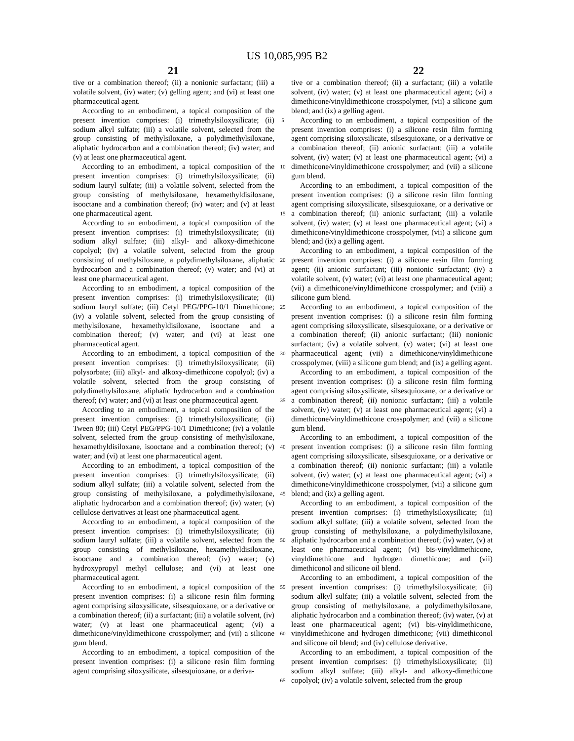US 10,085,995 B2
21 22
tive or a combination thereof; (ii) a nonionic surfactant; (iii) a volatile solvent, (iv) water; (v) gelling agent; and (vi) at least one pharmaceutical agent.
According to an embodiment, a topical composition of the present invention comprises: (i) trimethylsiloxysilicate; (ii) sodium alkyl sulfate; (iii) a volatile solvent, selected from the group consisting of methylsiloxane, a polydimethylsiloxane, aliphatic hydrocarbon and a combination thereof; (iv) water; and (v) at least one pharmaceutical agent.
According to an embodiment, a topical composition of the present invention comprises: (i) trimethylsiloxysilicate; (ii) sodium lauryl sulfate; (iii) a volatile solvent, selected from the group consisting of methylsiloxane, hexamethyldisiloxane, isooctane and a combination thereof; (iv) water; and (v) at least one pharmaceutical agent.
According to an embodiment, a topical composition of the present invention comprises: (i) trimethylsiloxysilicate; (ii) sodium alkyl sulfate; (iii) alkyl- and alkoxy-dimethicone copolyol; (iv) a volatile solvent, selected from the group consisting of methylsiloxane, a polydimethylsiloxane, aliphatic hydrocarbon and a combination thereof; (v) water; and (vi) at least one pharmaceutical agent.
According to an embodiment, a topical composition of the present invention comprises: (i) trimethylsiloxysilicate; (ii) sodium lauryl sulfate; (iii) Cetyl PEG/PPG-10/1 Dimethicone; (iv) a volatile solvent, selected from the group consisting of methylsiloxane, hexamethyldisiloxane, isooctane and a combination thereof; (v) water; and (vi) at least one pharmaceutical agent.
According to an embodiment, a topical composition of the present invention comprises: (i) trimethylsiloxysilicate; (ii) polysorbate; (iii) alkyl- and alkoxy-dimethicone copolyol; (iv) a volatile solvent, selected from the group consisting of polydimethylsiloxane, aliphatic hydrocarbon and a combination thereof; (v) water; and (vi) at least one pharmaceutical agent.
According to an embodiment, a topical composition of the present invention comprises: (i) trimethylsiloxysilicate; (ii) Tween 80; (iii) Cetyl PEG/PPG-10/1 Dimethicone; (iv) a volatile solvent, selected from the group consisting of methylsiloxane, hexamethyldisiloxane, isooctane and a combination thereof; (v) water; and (vi) at least one pharmaceutical agent.
According to an embodiment, a topical composition of the present invention comprises: (i) trimethylsiloxysilicate; (ii) sodium alkyl sulfate; (iii) a volatile solvent, selected from the group consisting of methylsiloxane, a polydimethylsiloxane, aliphatic hydrocarbon and a combination thereof; (iv) water; (v) cellulose derivatives at least one pharmaceutical agent.
According to an embodiment, a topical composition of the present invention comprises: (i) trimethylsiloxysilicate; (ii) sodium lauryl sulfate; (iii) a volatile solvent, selected from the group consisting of methylsiloxane, hexamethyldisiloxane, isooctane and a combination thereof; (iv) water; (v) hydroxypropyl methyl cellulose; and (vi) at least one pharmaceutical agent.
According to an embodiment, a topical composition of the present invention comprises: (i) a silicone resin film forming agent comprising siloxysilicate, silsesquioxane, or a derivative or a combination thereof; (ii) a surfactant; (iii) a volatile solvent, (iv) water; (v) at least one pharmaceutical agent; (vi) a dimethicone/vinyldimethicone crosspolymer; and (vii) a silicone gum blend.
According to an embodiment, a topical composition of the present invention comprises: (i) a silicone resin film forming agent comprising siloxysilicate, silsesquioxane, or a deriva-
5
10
15
20
25
30
35
40
45
50
55
60
65
tive or a combination thereof; (ii) a surfactant; (iii) a volatile solvent, (iv) water; (v) at least one pharmaceutical agent; (vi) a dimethicone/vinyldimethicone crosspolymer, (vii) a silicone gum blend; and (ix) a gelling agent.
According to an embodiment, a topical composition of the present invention comprises: (i) a silicone resin film forming agent comprising siloxysilicate, silsesquioxane, or a derivative or a combination thereof; (ii) anionic surfactant; (iii) a volatile solvent, (iv) water; (v) at least one pharmaceutical agent; (vi) a dimethicone/vinyldimethicone crosspolymer; and (vii) a silicone gum blend.
According to an embodiment, a topical composition of the present invention comprises: (i) a silicone resin film forming agent comprising siloxysilicate, silsesquioxane, or a derivative or a combination thereof; (ii) anionic surfactant; (iii) a volatile solvent, (iv) water; (v) at least one pharmaceutical agent; (vi) a dimethicone/vinyldimethicone crosspolymer, (vii) a silicone gum blend; and (ix) a gelling agent.
According to an embodiment, a topical composition of the present invention comprises: (i) a silicone resin film forming agent; (ii) anionic surfactant; (iii) nonionic surfactant; (iv) a volatile solvent, (v) water; (vi) at least one pharmaceutical agent; (vii) a dimethicone/vinyldimethicone crosspolymer; and (viii) a silicone gum blend.
According to an embodiment, a topical composition of the present invention comprises: (i) a silicone resin film forming agent comprising siloxysilicate, silsesquioxane, or a derivative or a combination thereof; (ii) anionic surfactant; (Iii) nonionic surfactant; (iv) a volatile solvent, (v) water; (vi) at least one pharmaceutical agent; (vii) a dimethicone/vinyldimethicone crosspolymer, (viii) a silicone gum blend; and (ix) a gelling agent.
According to an embodiment, a topical composition of the present invention comprises: (i) a silicone resin film forming agent comprising siloxysilicate, silsesquioxane, or a derivative or a combination thereof; (ii) nonionic surfactant; (iii) a volatile solvent, (iv) water; (v) at least one pharmaceutical agent; (vi) a dimethicone/vinyldimethicone crosspolymer; and (vii) a silicone gum blend.
According to an embodiment, a topical composition of the present invention comprises: (i) a silicone resin film forming agent comprising siloxysilicate, silsesquioxane, or a derivative or a combination thereof; (ii) nonionic surfactant; (iii) a volatile solvent, (iv) water; (v) at least one pharmaceutical agent; (vi) a dimethicone/vinyldimethicone crosspolymer, (vii) a silicone gum blend; and (ix) a gelling agent.
According to an embodiment, a topical composition of the present invention comprises: (i) trimethylsiloxysilicate; (ii) sodium alkyl sulfate; (iii) a volatile solvent, selected from the group consisting of methylsiloxane, a polydimethylsiloxane, aliphatic hydrocarbon and a combination thereof; (iv) water, (v) at least one pharmaceutical agent; (vi) bis-vinyldimethicone, vinyldimethicone and hydrogen dimethicone; and (vii) dimethiconol and silicone oil blend.
According to an embodiment, a topical composition of the present invention comprises: (i) trimethylsiloxysilicate; (ii) sodium alkyl sulfate; (iii) a volatile solvent, selected from the group consisting of methylsiloxane, a polydimethylsiloxane, aliphatic hydrocarbon and a combination thereof; (iv) water, (v) at least one pharmaceutical agent; (vi) bis-vinyldimethicone, vinyldimethicone and hydrogen dimethicone; (vii) dimethiconol and silicone oil blend; and (iv) cellulose derivative.
According to an embodiment, a topical composition of the present invention comprises: (i) trimethylsiloxysilicate; (ii) sodium alkyl sulfate; (iii) alkyl- and alkoxy-dimethicone copolyol; (iv) a volatile solvent, selected from the group